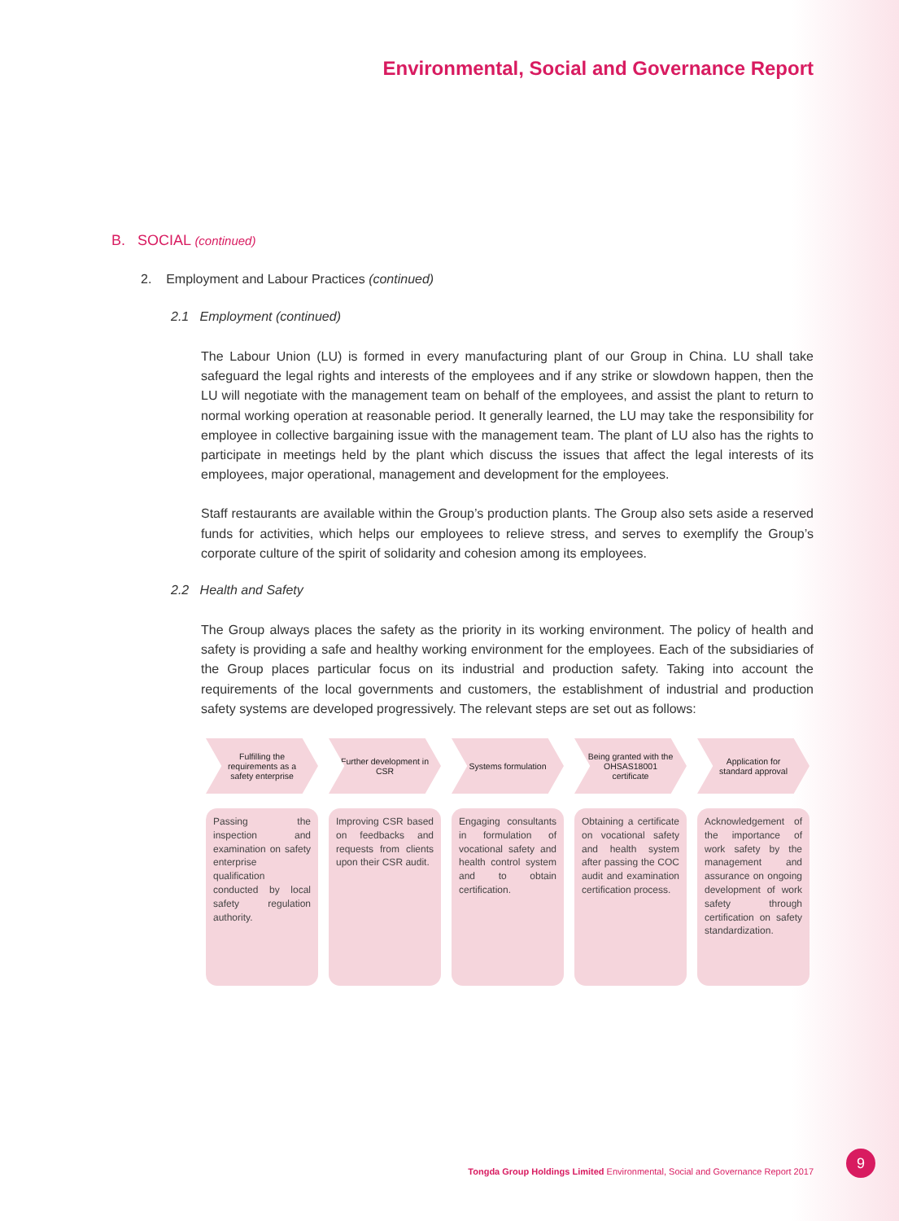Environmental, Social and Governance Report
B. SOCIAL (continued)
2. Employment and Labour Practices (continued)
2.1 Employment (continued)
The Labour Union (LU) is formed in every manufacturing plant of our Group in China. LU shall take safeguard the legal rights and interests of the employees and if any strike or slowdown happen, then the LU will negotiate with the management team on behalf of the employees, and assist the plant to return to normal working operation at reasonable period. It generally learned, the LU may take the responsibility for employee in collective bargaining issue with the management team. The plant of LU also has the rights to participate in meetings held by the plant which discuss the issues that affect the legal interests of its employees, major operational, management and development for the employees.
Staff restaurants are available within the Group’s production plants. The Group also sets aside a reserved funds for activities, which helps our employees to relieve stress, and serves to exemplify the Group’s corporate culture of the spirit of solidarity and cohesion among its employees.
2.2 Health and Safety
The Group always places the safety as the priority in its working environment. The policy of health and safety is providing a safe and healthy working environment for the employees. Each of the subsidiaries of the Group places particular focus on its industrial and production safety. Taking into account the requirements of the local governments and customers, the establishment of industrial and production safety systems are developed progressively. The relevant steps are set out as follows:
Fulfilling the requirements as a safety enterprise
Passing the inspection and examination on safety enterprise qualification conducted by local safety regulation authority.
Further development in CSR
Improving CSR based on feedbacks and requests from clients upon their CSR audit.
Systems formulation
Engaging consultants in formulation of vocational safety and health control system and to obtain certification.
Being granted with the OHSAS18001 certificate
Obtaining a certificate on vocational safety and health system after passing the COC audit and examination certification process.
Application for standard approval
Acknowledgement of the importance of work safety by the management and assurance on ongoing development of work safety through certification on safety standardization.
Tongda Group Holdings Limited Environmental, Social and Governance Report 2017
9